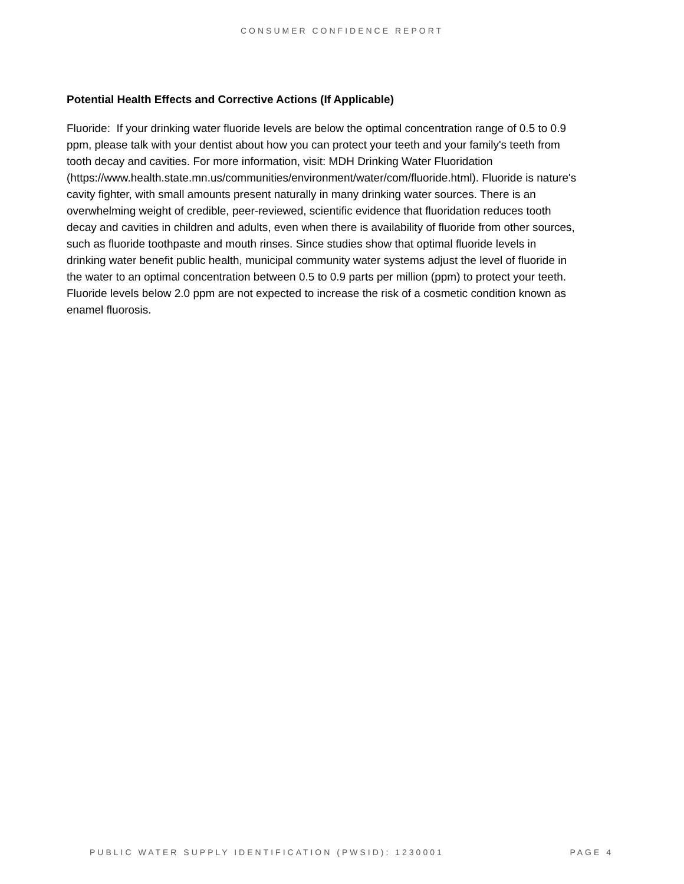CONSUMER CONFIDENCE REPORT
Potential Health Effects and Corrective Actions (If Applicable)
Fluoride: If your drinking water fluoride levels are below the optimal concentration range of 0.5 to 0.9 ppm, please talk with your dentist about how you can protect your teeth and your family's teeth from tooth decay and cavities. For more information, visit: MDH Drinking Water Fluoridation
(https://www.health.state.mn.us/communities/environment/water/com/fluoride.html). Fluoride is nature's cavity fighter, with small amounts present naturally in many drinking water sources. There is an overwhelming weight of credible, peer-reviewed, scientific evidence that fluoridation reduces tooth decay and cavities in children and adults, even when there is availability of fluoride from other sources, such as fluoride toothpaste and mouth rinses. Since studies show that optimal fluoride levels in drinking water benefit public health, municipal community water systems adjust the level of fluoride in the water to an optimal concentration between 0.5 to 0.9 parts per million (ppm) to protect your teeth. Fluoride levels below 2.0 ppm are not expected to increase the risk of a cosmetic condition known as enamel fluorosis.
PUBLIC WATER SUPPLY IDENTIFICATION (PWSID): 1230001 PAGE 4